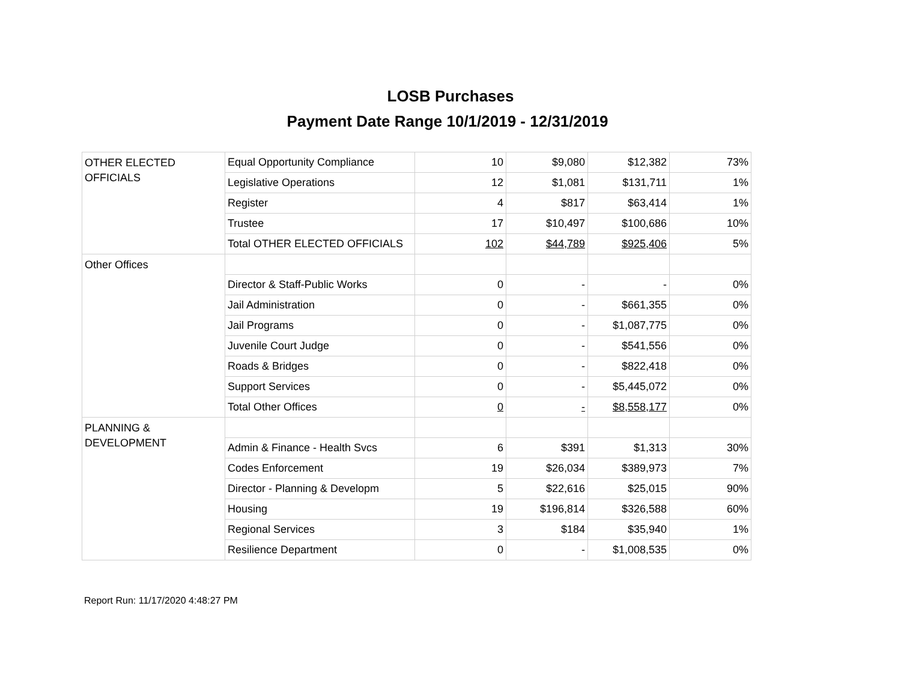LOSB Purchases
Payment Date Range 10/1/2019 - 12/31/2019
| OTHER ELECTED OFFICIALS | Equal Opportunity Compliance | 10 | $9,080 | $12,382 | 73% |
| | Legislative Operations | 12 | $1,081 | $131,711 | 1% |
| | Register | 4 | $817 | $63,414 | 1% |
| | Trustee | 17 | $10,497 | $100,686 | 10% |
| | Total OTHER ELECTED OFFICIALS | 102 | $44,789 | $925,406 | 5% |
| Other Offices | | | | | |
| | Director & Staff-Public Works | 0 | - | - | 0% |
| | Jail Administration | 0 | - | $661,355 | 0% |
| | Jail Programs | 0 | - | $1,087,775 | 0% |
| | Juvenile Court Judge | 0 | - | $541,556 | 0% |
| | Roads & Bridges | 0 | - | $822,418 | 0% |
| | Support Services | 0 | - | $5,445,072 | 0% |
| | Total Other Offices | 0 | - | $8,558,177 | 0% |
| PLANNING & DEVELOPMENT | | | | | |
| | Admin & Finance - Health Svcs | 6 | $391 | $1,313 | 30% |
| | Codes Enforcement | 19 | $26,034 | $389,973 | 7% |
| | Director - Planning & Developm | 5 | $22,616 | $25,015 | 90% |
| | Housing | 19 | $196,814 | $326,588 | 60% |
| | Regional Services | 3 | $184 | $35,940 | 1% |
| | Resilience Department | 0 | - | $1,008,535 | 0% |
Report Run: 11/17/2020 4:48:27 PM